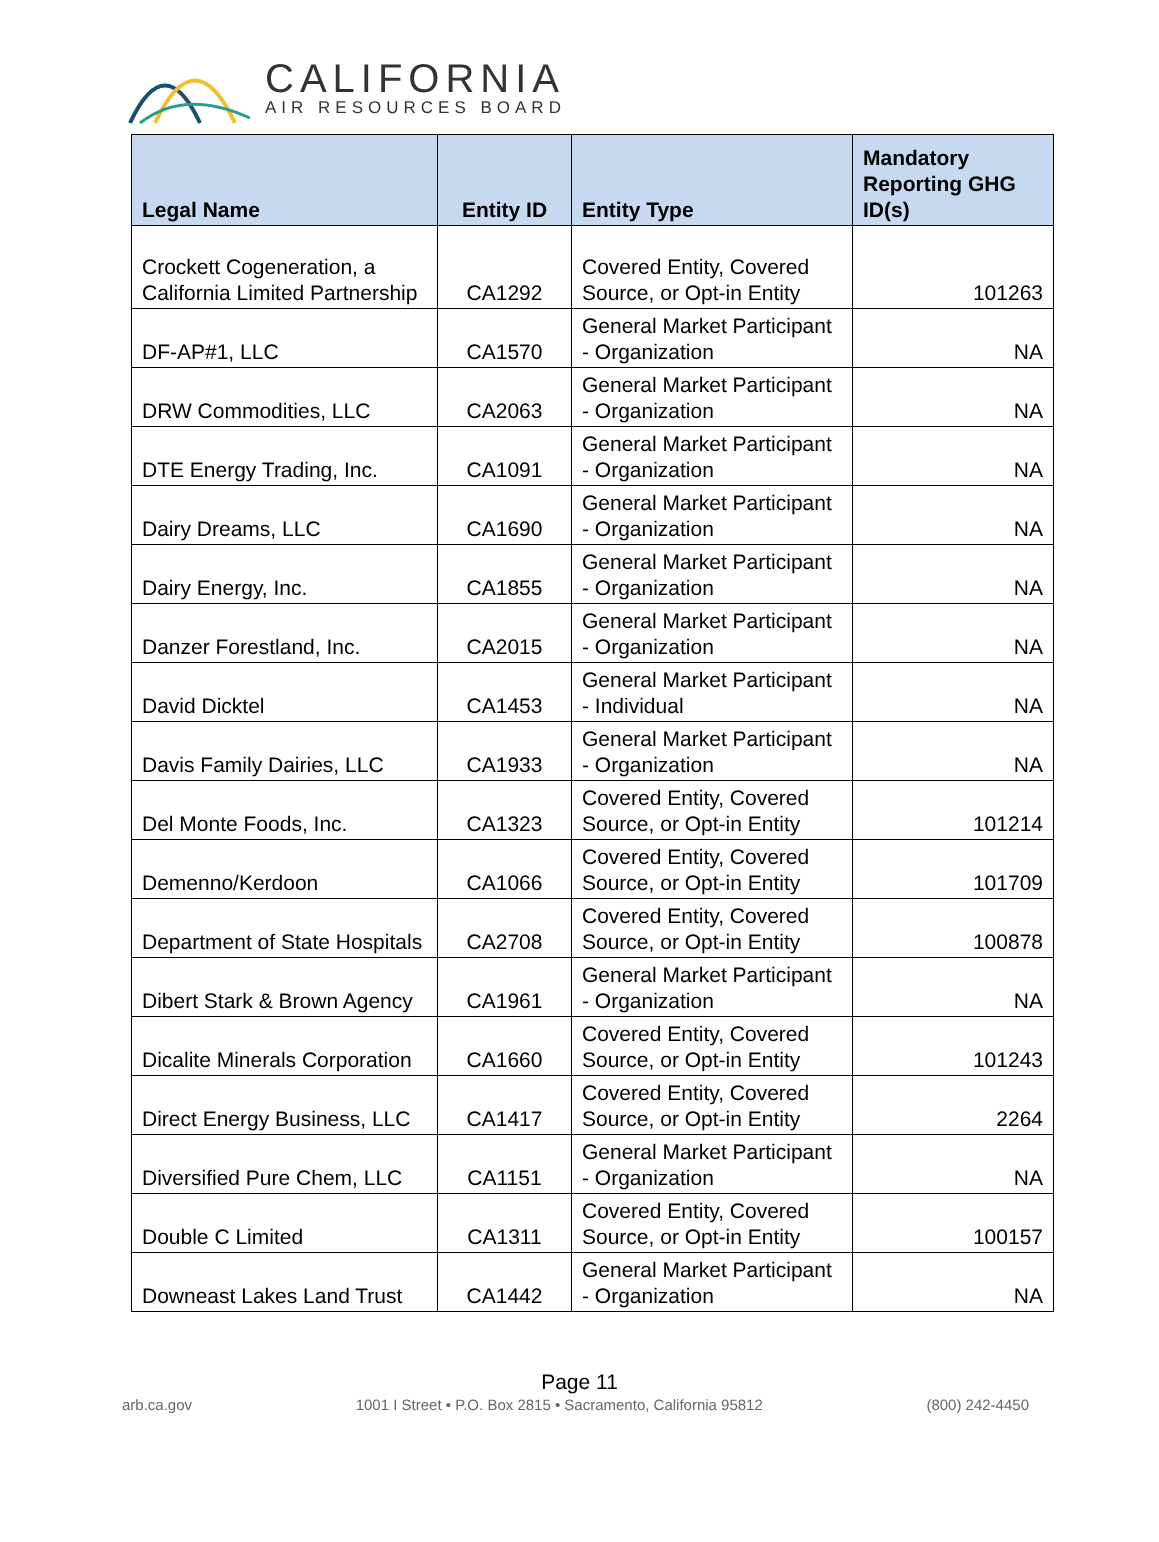CALIFORNIA
AIR RESOURCES BOARD
| Legal Name | Entity ID | Entity Type | Mandatory Reporting GHG ID(s) |
| --- | --- | --- | --- |
| Crockett Cogeneration, a California Limited Partnership | CA1292 | Covered Entity, Covered Source, or Opt-in Entity | 101263 |
| DF-AP#1, LLC | CA1570 | General Market Participant - Organization | NA |
| DRW Commodities, LLC | CA2063 | General Market Participant - Organization | NA |
| DTE Energy Trading, Inc. | CA1091 | General Market Participant - Organization | NA |
| Dairy Dreams, LLC | CA1690 | General Market Participant - Organization | NA |
| Dairy Energy, Inc. | CA1855 | General Market Participant - Organization | NA |
| Danzer Forestland, Inc. | CA2015 | General Market Participant - Organization | NA |
| David Dicktel | CA1453 | General Market Participant - Individual | NA |
| Davis Family Dairies, LLC | CA1933 | General Market Participant - Organization | NA |
| Del Monte Foods, Inc. | CA1323 | Covered Entity, Covered Source, or Opt-in Entity | 101214 |
| Demenno/Kerdoon | CA1066 | Covered Entity, Covered Source, or Opt-in Entity | 101709 |
| Department of State Hospitals | CA2708 | Covered Entity, Covered Source, or Opt-in Entity | 100878 |
| Dibert Stark & Brown Agency | CA1961 | General Market Participant - Organization | NA |
| Dicalite Minerals Corporation | CA1660 | Covered Entity, Covered Source, or Opt-in Entity | 101243 |
| Direct Energy Business, LLC | CA1417 | Covered Entity, Covered Source, or Opt-in Entity | 2264 |
| Diversified Pure Chem, LLC | CA1151 | General Market Participant - Organization | NA |
| Double C Limited | CA1311 | Covered Entity, Covered Source, or Opt-in Entity | 100157 |
| Downeast Lakes Land Trust | CA1442 | General Market Participant - Organization | NA |
Page 11
arb.ca.gov 1001 I Street • P.O. Box 2815 • Sacramento, California 95812 (800) 242-4450